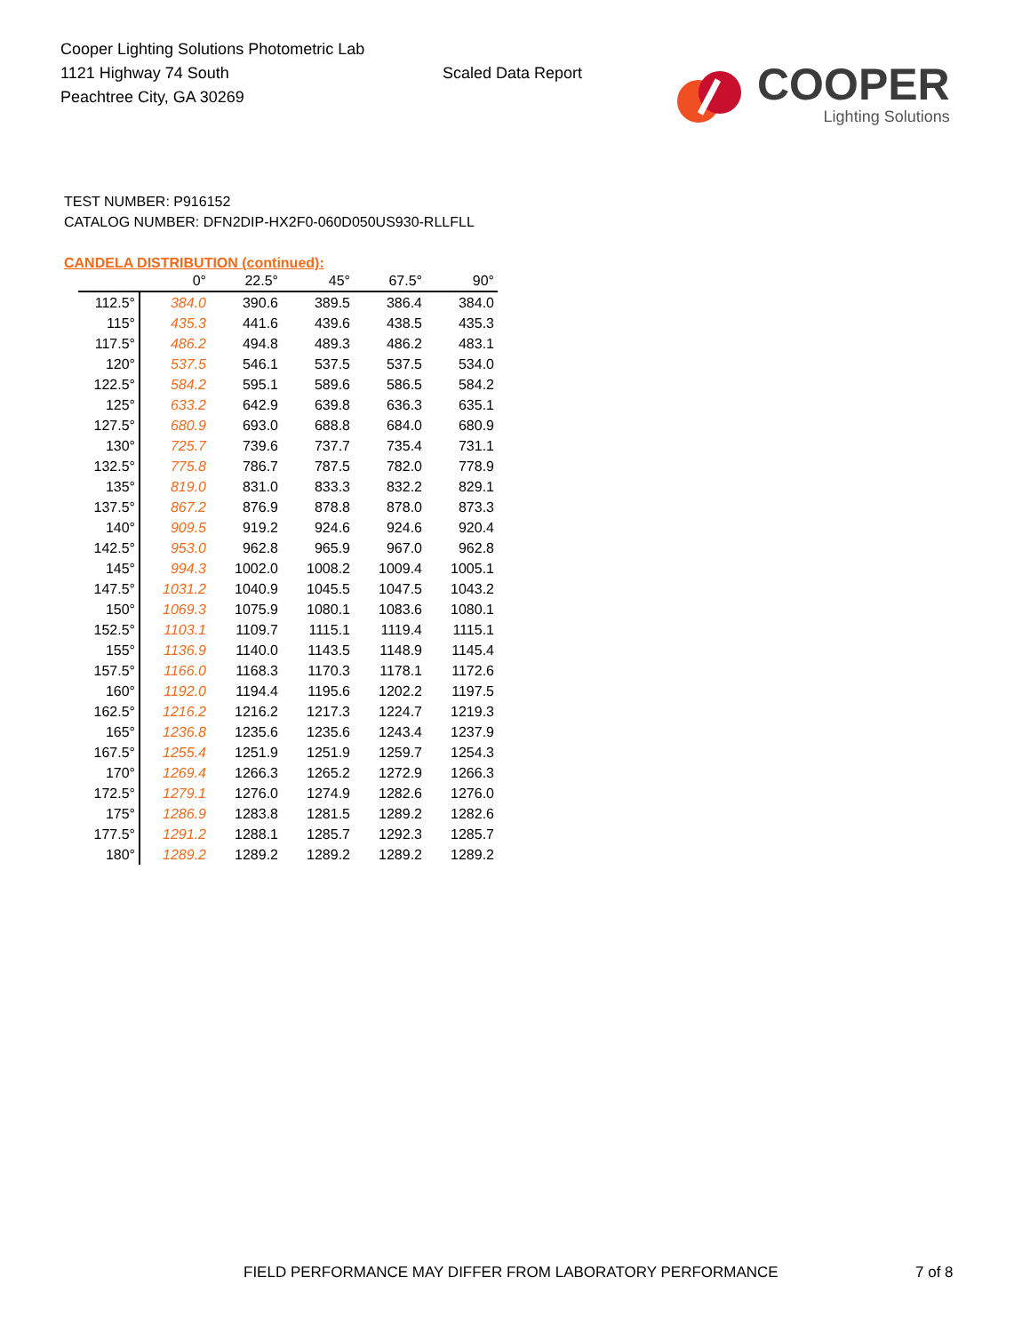Cooper Lighting Solutions Photometric Lab
1121 Highway 74 South
Peachtree City, GA 30269
Scaled Data Report
COOPER
Lighting Solutions
TEST NUMBER: P916152
CATALOG NUMBER: DFN2DIP-HX2F0-060D050US930-RLLFLL
CANDELA DISTRIBUTION (continued):
| | 0° | 22.5° | 45° | 67.5° | 90° |
| --- | --- | --- | --- | --- | --- |
| 112.5° | 384.0 | 390.6 | 389.5 | 386.4 | 384.0 |
| 115° | 435.3 | 441.6 | 439.6 | 438.5 | 435.3 |
| 117.5° | 486.2 | 494.8 | 489.3 | 486.2 | 483.1 |
| 120° | 537.5 | 546.1 | 537.5 | 537.5 | 534.0 |
| 122.5° | 584.2 | 595.1 | 589.6 | 586.5 | 584.2 |
| 125° | 633.2 | 642.9 | 639.8 | 636.3 | 635.1 |
| 127.5° | 680.9 | 693.0 | 688.8 | 684.0 | 680.9 |
| 130° | 725.7 | 739.6 | 737.7 | 735.4 | 731.1 |
| 132.5° | 775.8 | 786.7 | 787.5 | 782.0 | 778.9 |
| 135° | 819.0 | 831.0 | 833.3 | 832.2 | 829.1 |
| 137.5° | 867.2 | 876.9 | 878.8 | 878.0 | 873.3 |
| 140° | 909.5 | 919.2 | 924.6 | 924.6 | 920.4 |
| 142.5° | 953.0 | 962.8 | 965.9 | 967.0 | 962.8 |
| 145° | 994.3 | 1002.0 | 1008.2 | 1009.4 | 1005.1 |
| 147.5° | 1031.2 | 1040.9 | 1045.5 | 1047.5 | 1043.2 |
| 150° | 1069.3 | 1075.9 | 1080.1 | 1083.6 | 1080.1 |
| 152.5° | 1103.1 | 1109.7 | 1115.1 | 1119.4 | 1115.1 |
| 155° | 1136.9 | 1140.0 | 1143.5 | 1148.9 | 1145.4 |
| 157.5° | 1166.0 | 1168.3 | 1170.3 | 1178.1 | 1172.6 |
| 160° | 1192.0 | 1194.4 | 1195.6 | 1202.2 | 1197.5 |
| 162.5° | 1216.2 | 1216.2 | 1217.3 | 1224.7 | 1219.3 |
| 165° | 1236.8 | 1235.6 | 1235.6 | 1243.4 | 1237.9 |
| 167.5° | 1255.4 | 1251.9 | 1251.9 | 1259.7 | 1254.3 |
| 170° | 1269.4 | 1266.3 | 1265.2 | 1272.9 | 1266.3 |
| 172.5° | 1279.1 | 1276.0 | 1274.9 | 1282.6 | 1276.0 |
| 175° | 1286.9 | 1283.8 | 1281.5 | 1289.2 | 1282.6 |
| 177.5° | 1291.2 | 1288.1 | 1285.7 | 1292.3 | 1285.7 |
| 180° | 1289.2 | 1289.2 | 1289.2 | 1289.2 | 1289.2 |
FIELD PERFORMANCE MAY DIFFER FROM LABORATORY PERFORMANCE
7 of 8